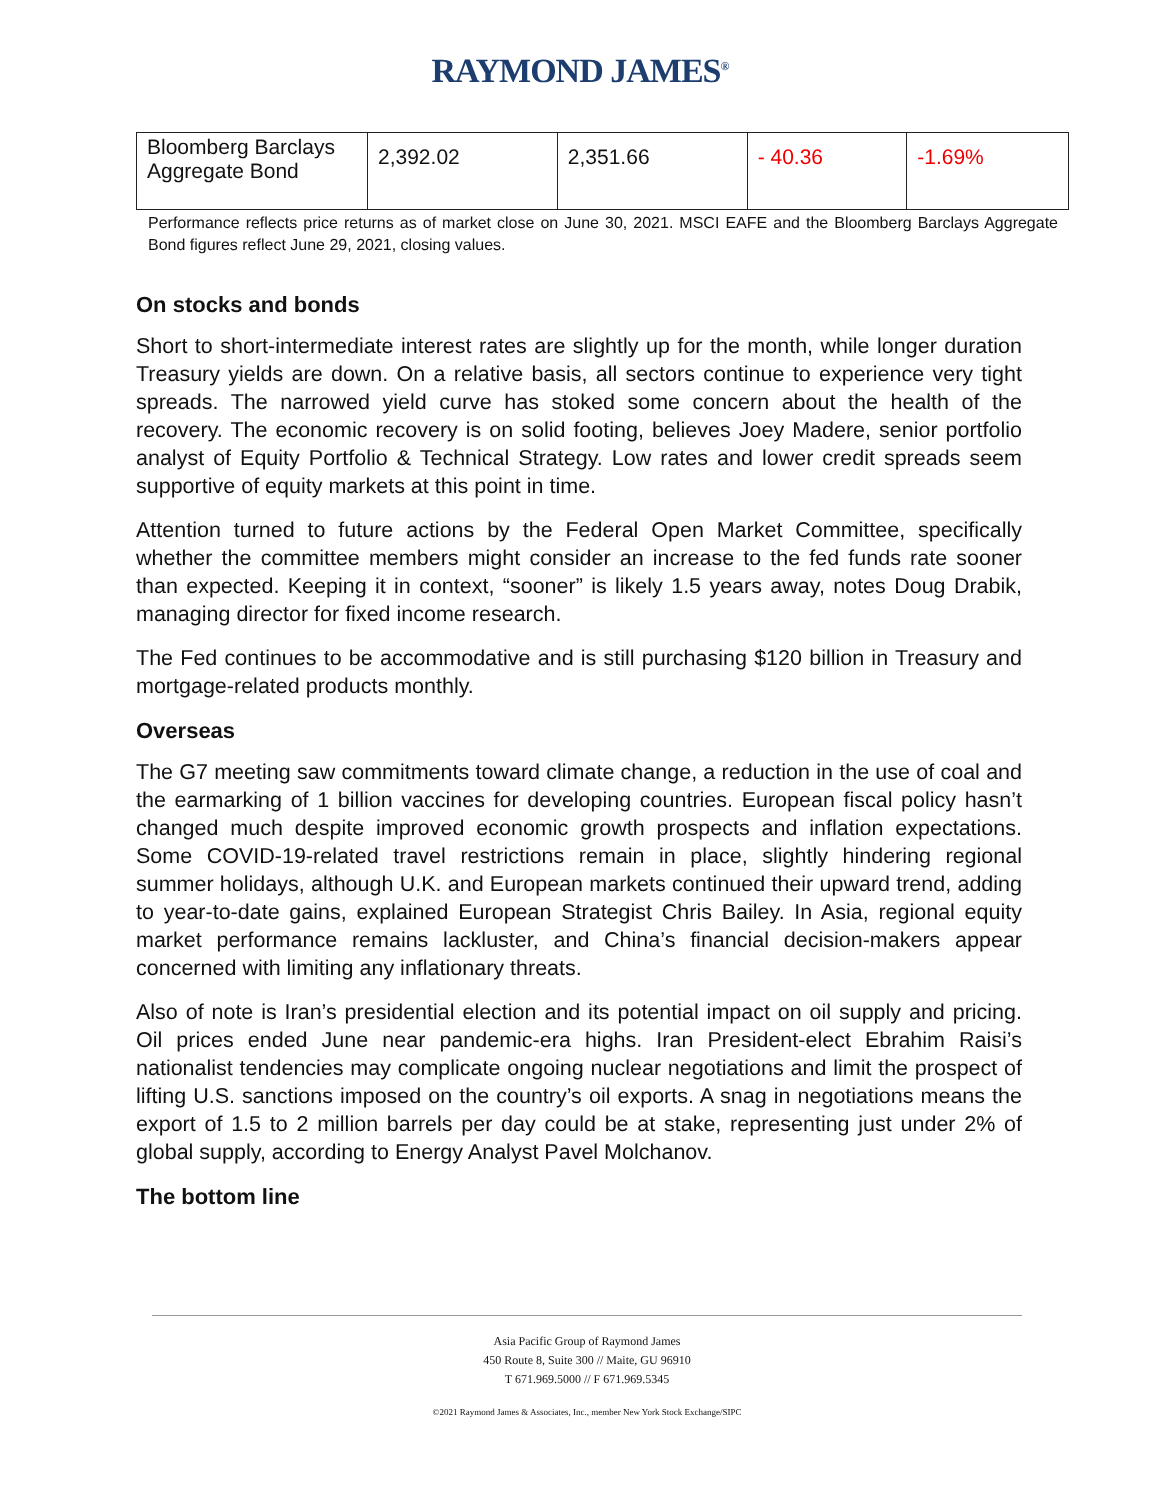RAYMOND JAMES<sup>®</sup>
| Bloomberg Barclays Aggregate Bond | 2,392.02 | 2,351.66 | - 40.36 | -1.69% |
Performance reflects price returns as of market close on June 30, 2021. MSCI EAFE and the Bloomberg Barclays Aggregate Bond figures reflect June 29, 2021, closing values.
On stocks and bonds
Short to short-intermediate interest rates are slightly up for the month, while longer duration Treasury yields are down. On a relative basis, all sectors continue to experience very tight spreads. The narrowed yield curve has stoked some concern about the health of the recovery. The economic recovery is on solid footing, believes Joey Madere, senior portfolio analyst of Equity Portfolio & Technical Strategy. Low rates and lower credit spreads seem supportive of equity markets at this point in time.
Attention turned to future actions by the Federal Open Market Committee, specifically whether the committee members might consider an increase to the fed funds rate sooner than expected. Keeping it in context, “sooner” is likely 1.5 years away, notes Doug Drabik, managing director for fixed income research.
The Fed continues to be accommodative and is still purchasing $120 billion in Treasury and mortgage-related products monthly.
Overseas
The G7 meeting saw commitments toward climate change, a reduction in the use of coal and the earmarking of 1 billion vaccines for developing countries. European fiscal policy hasn’t changed much despite improved economic growth prospects and inflation expectations. Some COVID-19-related travel restrictions remain in place, slightly hindering regional summer holidays, although U.K. and European markets continued their upward trend, adding to year-to-date gains, explained European Strategist Chris Bailey. In Asia, regional equity market performance remains lackluster, and China’s financial decision-makers appear concerned with limiting any inflationary threats.
Also of note is Iran’s presidential election and its potential impact on oil supply and pricing. Oil prices ended June near pandemic-era highs. Iran President-elect Ebrahim Raisi’s nationalist tendencies may complicate ongoing nuclear negotiations and limit the prospect of lifting U.S. sanctions imposed on the country’s oil exports. A snag in negotiations means the export of 1.5 to 2 million barrels per day could be at stake, representing just under 2% of global supply, according to Energy Analyst Pavel Molchanov.
The bottom line
Asia Pacific Group of Raymond James
450 Route 8, Suite 300 // Maite, GU 96910
T 671.969.5000 // F 671.969.5345
©2021 Raymond James & Associates, Inc., member New York Stock Exchange/SIPC